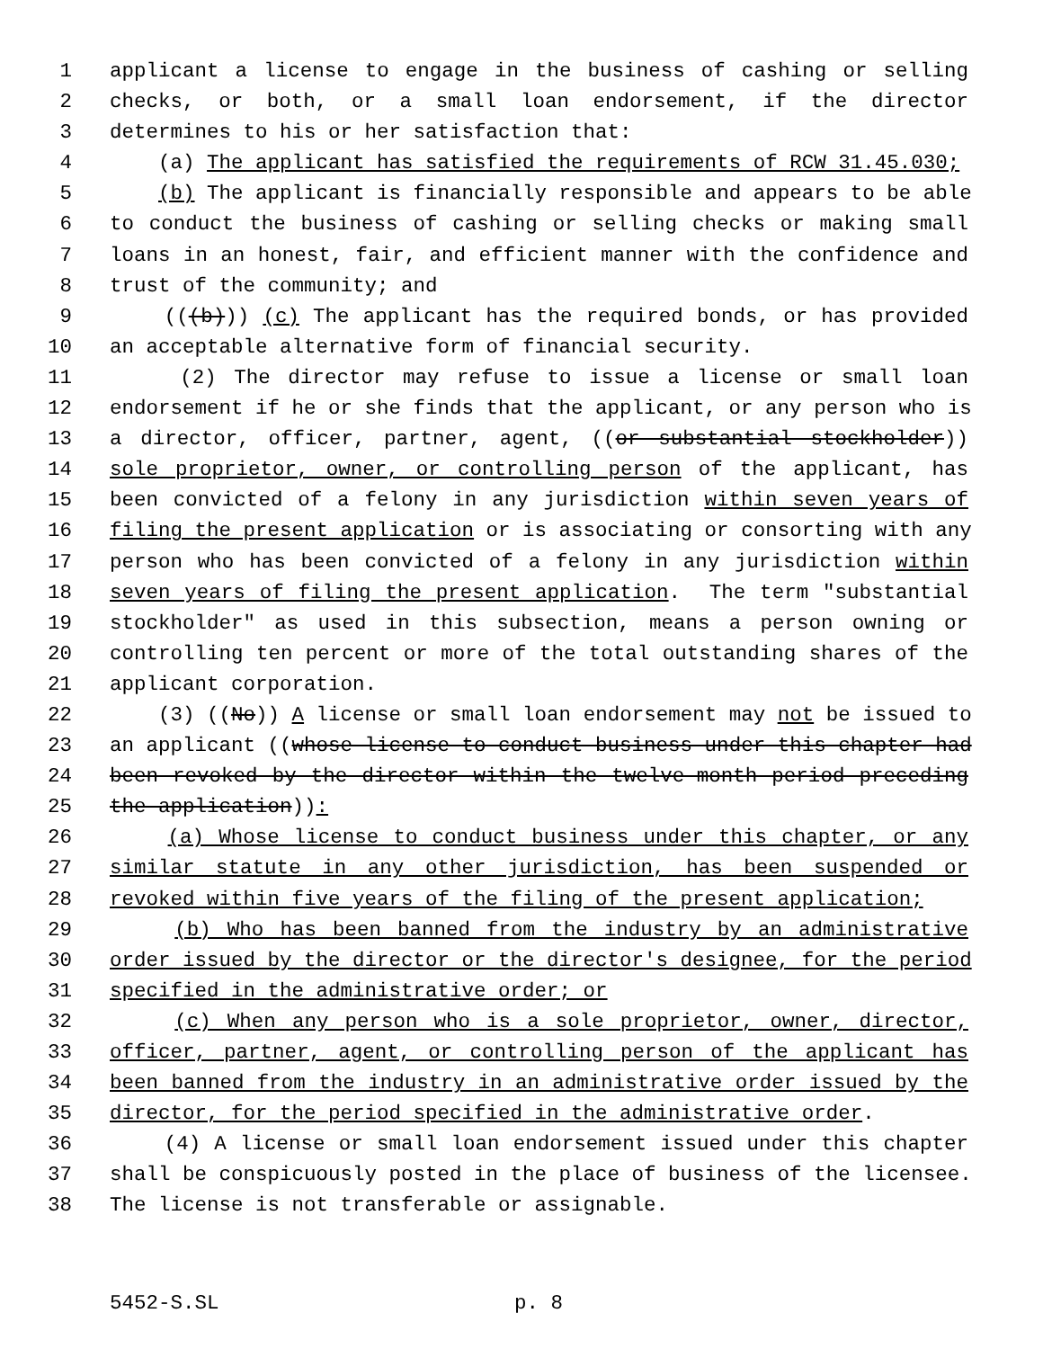1 applicant a license to engage in the business of cashing or selling
2 checks, or both, or a small loan endorsement, if the director
3 determines to his or her satisfaction that:
4 (a) The applicant has satisfied the requirements of RCW 31.45.030;
5 (b) The applicant is financially responsible and appears to be able
6 to conduct the business of cashing or selling checks or making small
7 loans in an honest, fair, and efficient manner with the confidence and
8 trust of the community; and
9 (((b))) (c) The applicant has the required bonds, or has provided
10 an acceptable alternative form of financial security.
11 (2) The director may refuse to issue a license or small loan
12 endorsement if he or she finds that the applicant, or any person who is
13 a director, officer, partner, agent, ((or substantial stockholder))
14 sole proprietor, owner, or controlling person of the applicant, has
15 been convicted of a felony in any jurisdiction within seven years of
16 filing the present application or is associating or consorting with any
17 person who has been convicted of a felony in any jurisdiction within
18 seven years of filing the present application. The term "substantial
19 stockholder" as used in this subsection, means a person owning or
20 controlling ten percent or more of the total outstanding shares of the
21 applicant corporation.
22 (3) ((No)) A license or small loan endorsement may not be issued to
23 an applicant ((whose license to conduct business under this chapter had
24 been revoked by the director within the twelve-month period preceding
25 the application)):
26 (a) Whose license to conduct business under this chapter, or any
27 similar statute in any other jurisdiction, has been suspended or
28 revoked within five years of the filing of the present application;
29 (b) Who has been banned from the industry by an administrative
30 order issued by the director or the director's designee, for the period
31 specified in the administrative order; or
32 (c) When any person who is a sole proprietor, owner, director,
33 officer, partner, agent, or controlling person of the applicant has
34 been banned from the industry in an administrative order issued by the
35 director, for the period specified in the administrative order.
36 (4) A license or small loan endorsement issued under this chapter
37 shall be conspicuously posted in the place of business of the licensee.
38 The license is not transferable or assignable.
5452-S.SL p. 8